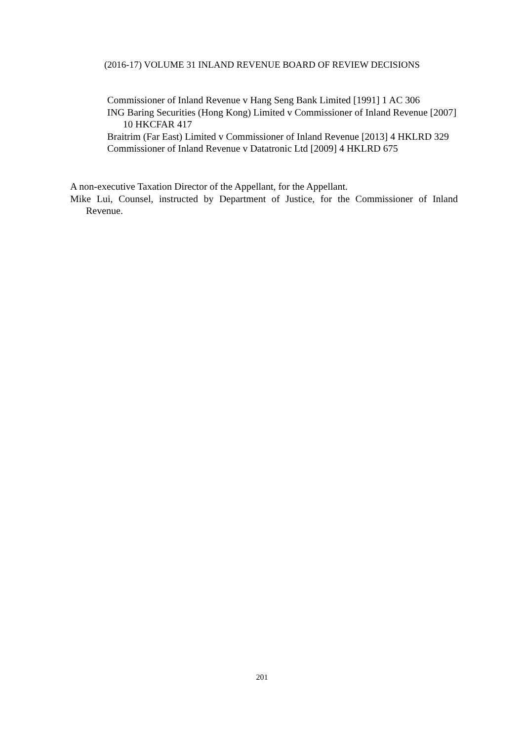(2016-17) VOLUME 31 INLAND REVENUE BOARD OF REVIEW DECISIONS
Commissioner of Inland Revenue v Hang Seng Bank Limited [1991] 1 AC 306
ING Baring Securities (Hong Kong) Limited v Commissioner of Inland Revenue [2007] 10 HKCFAR 417
Braitrim (Far East) Limited v Commissioner of Inland Revenue [2013] 4 HKLRD 329
Commissioner of Inland Revenue v Datatronic Ltd [2009] 4 HKLRD 675
A non-executive Taxation Director of the Appellant, for the Appellant.
Mike Lui, Counsel, instructed by Department of Justice, for the Commissioner of Inland Revenue.
201